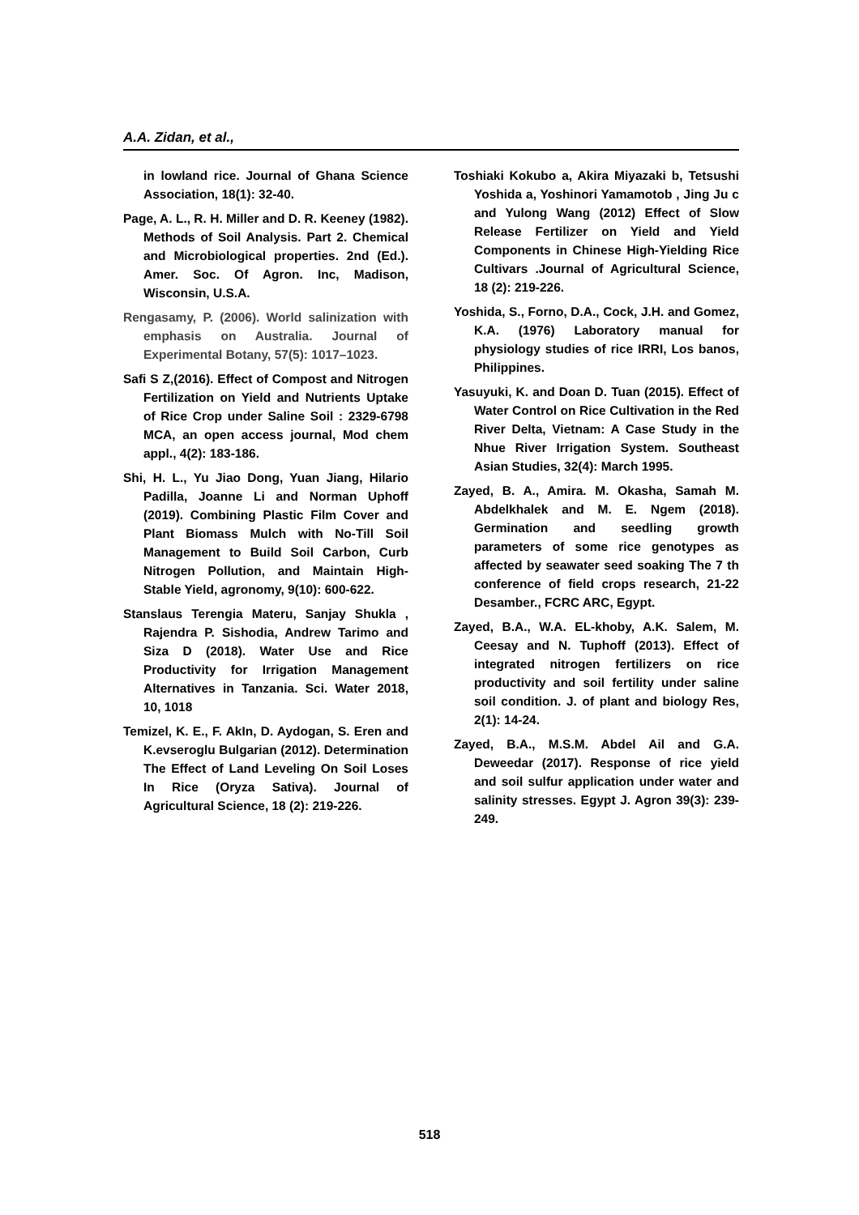A.A. Zidan, et al.,
in lowland rice. Journal of Ghana Science Association, 18(1): 32-40.
Page, A. L., R. H. Miller and D. R. Keeney (1982). Methods of Soil Analysis. Part 2. Chemical and Microbiological properties. 2nd (Ed.). Amer. Soc. Of Agron. Inc, Madison, Wisconsin, U.S.A.
Rengasamy, P. (2006). World salinization with emphasis on Australia. Journal of Experimental Botany, 57(5): 1017–1023.
Safi S Z,(2016). Effect of Compost and Nitrogen Fertilization on Yield and Nutrients Uptake of Rice Crop under Saline Soil : 2329-6798 MCA, an open access journal, Mod chem appl., 4(2): 183-186.
Shi, H. L., Yu Jiao Dong, Yuan Jiang, Hilario Padilla, Joanne Li and Norman Uphoff (2019). Combining Plastic Film Cover and Plant Biomass Mulch with No-Till Soil Management to Build Soil Carbon, Curb Nitrogen Pollution, and Maintain High-Stable Yield, agronomy, 9(10): 600-622.
Stanslaus Terengia Materu, Sanjay Shukla , Rajendra P. Sishodia, Andrew Tarimo and Siza D (2018). Water Use and Rice Productivity for Irrigation Management Alternatives in Tanzania. Sci. Water 2018, 10, 1018
Temizel, K. E., F. AkIn, D. Aydogan, S. Eren and K.evseroglu Bulgarian (2012). Determination The Effect of Land Leveling On Soil Loses In Rice (Oryza Sativa). Journal of Agricultural Science, 18 (2): 219-226.
Toshiaki Kokubo a, Akira Miyazaki b, Tetsushi Yoshida a, Yoshinori Yamamotob , Jing Ju c and Yulong Wang (2012) Effect of Slow Release Fertilizer on Yield and Yield Components in Chinese High-Yielding Rice Cultivars .Journal of Agricultural Science, 18 (2): 219-226.
Yoshida, S., Forno, D.A., Cock, J.H. and Gomez, K.A. (1976) Laboratory manual for physiology studies of rice IRRI, Los banos, Philippines.
Yasuyuki, K. and Doan D. Tuan (2015). Effect of Water Control on Rice Cultivation in the Red River Delta, Vietnam: A Case Study in the Nhue River Irrigation System. Southeast Asian Studies, 32(4): March 1995.
Zayed, B. A., Amira. M. Okasha, Samah M. Abdelkhalek and M. E. Ngem (2018). Germination and seedling growth parameters of some rice genotypes as affected by seawater seed soaking The 7 th conference of field crops research, 21-22 Desamber., FCRC ARC, Egypt.
Zayed, B.A., W.A. EL-khoby, A.K. Salem, M. Ceesay and N. Tuphoff (2013). Effect of integrated nitrogen fertilizers on rice productivity and soil fertility under saline soil condition. J. of plant and biology Res, 2(1): 14-24.
Zayed, B.A., M.S.M. Abdel Ail and G.A. Deweedar (2017). Response of rice yield and soil sulfur application under water and salinity stresses. Egypt J. Agron 39(3): 239- 249.
518